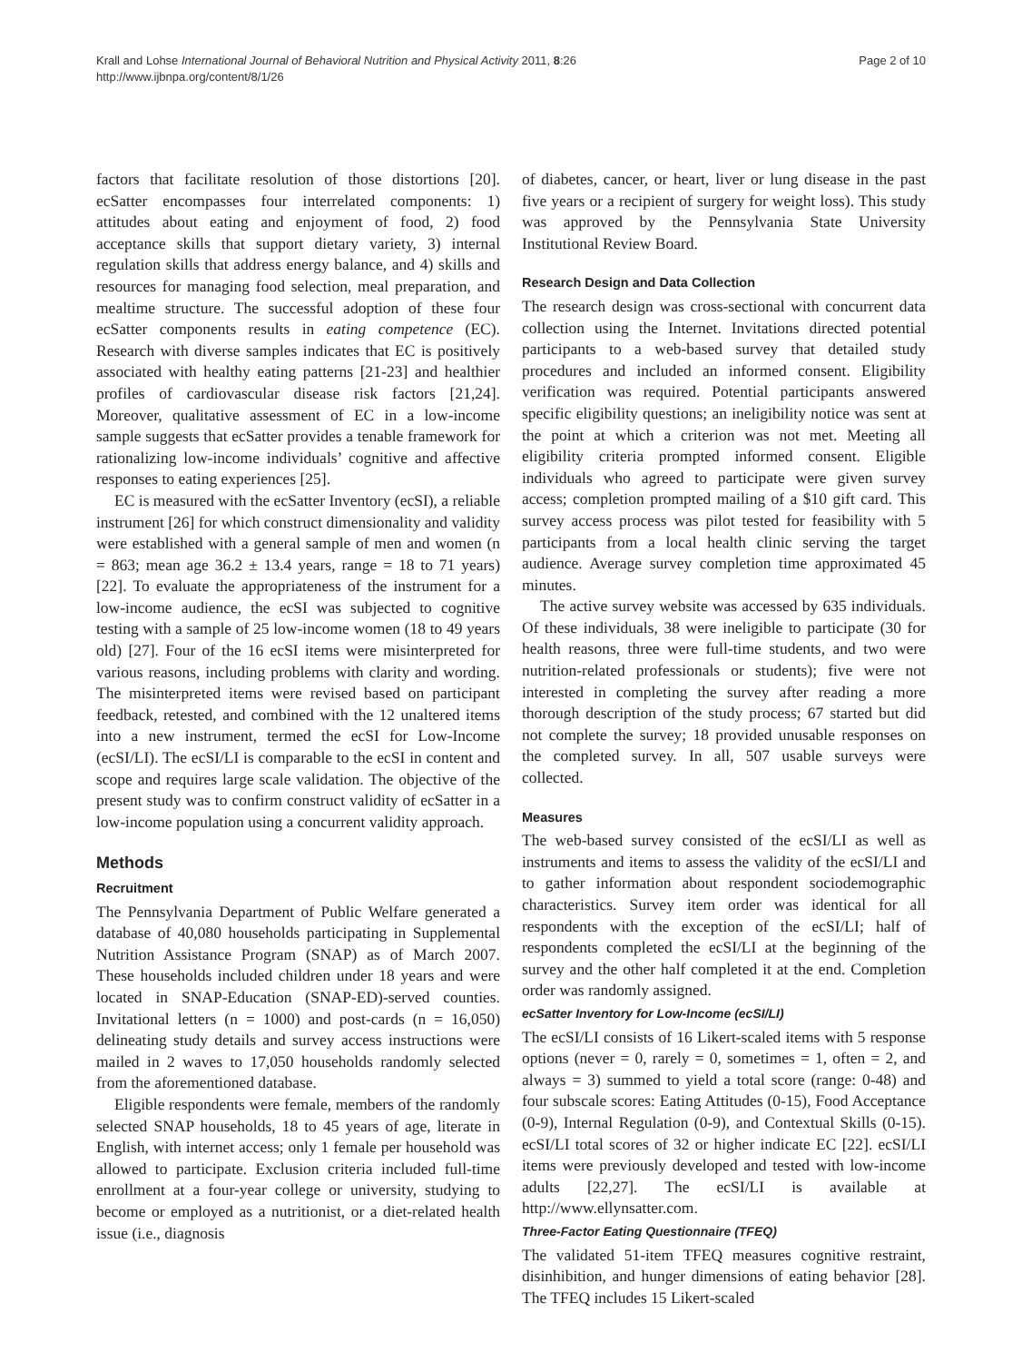Krall and Lohse International Journal of Behavioral Nutrition and Physical Activity 2011, 8:26
http://www.ijbnpa.org/content/8/1/26
Page 2 of 10
factors that facilitate resolution of those distortions [20]. ecSatter encompasses four interrelated components: 1) attitudes about eating and enjoyment of food, 2) food acceptance skills that support dietary variety, 3) internal regulation skills that address energy balance, and 4) skills and resources for managing food selection, meal preparation, and mealtime structure. The successful adoption of these four ecSatter components results in eating competence (EC). Research with diverse samples indicates that EC is positively associated with healthy eating patterns [21-23] and healthier profiles of cardiovascular disease risk factors [21,24]. Moreover, qualitative assessment of EC in a low-income sample suggests that ecSatter provides a tenable framework for rationalizing low-income individuals’ cognitive and affective responses to eating experiences [25].
EC is measured with the ecSatter Inventory (ecSI), a reliable instrument [26] for which construct dimensionality and validity were established with a general sample of men and women (n = 863; mean age 36.2 ± 13.4 years, range = 18 to 71 years) [22]. To evaluate the appropriateness of the instrument for a low-income audience, the ecSI was subjected to cognitive testing with a sample of 25 low-income women (18 to 49 years old) [27]. Four of the 16 ecSI items were misinterpreted for various reasons, including problems with clarity and wording. The misinterpreted items were revised based on participant feedback, retested, and combined with the 12 unaltered items into a new instrument, termed the ecSI for Low-Income (ecSI/LI). The ecSI/LI is comparable to the ecSI in content and scope and requires large scale validation. The objective of the present study was to confirm construct validity of ecSatter in a low-income population using a concurrent validity approach.
Methods
Recruitment
The Pennsylvania Department of Public Welfare generated a database of 40,080 households participating in Supplemental Nutrition Assistance Program (SNAP) as of March 2007. These households included children under 18 years and were located in SNAP-Education (SNAP-ED)-served counties. Invitational letters (n = 1000) and post-cards (n = 16,050) delineating study details and survey access instructions were mailed in 2 waves to 17,050 households randomly selected from the aforementioned database.
Eligible respondents were female, members of the randomly selected SNAP households, 18 to 45 years of age, literate in English, with internet access; only 1 female per household was allowed to participate. Exclusion criteria included full-time enrollment at a four-year college or university, studying to become or employed as a nutritionist, or a diet-related health issue (i.e., diagnosis
of diabetes, cancer, or heart, liver or lung disease in the past five years or a recipient of surgery for weight loss). This study was approved by the Pennsylvania State University Institutional Review Board.
Research Design and Data Collection
The research design was cross-sectional with concurrent data collection using the Internet. Invitations directed potential participants to a web-based survey that detailed study procedures and included an informed consent. Eligibility verification was required. Potential participants answered specific eligibility questions; an ineligibility notice was sent at the point at which a criterion was not met. Meeting all eligibility criteria prompted informed consent. Eligible individuals who agreed to participate were given survey access; completion prompted mailing of a $10 gift card. This survey access process was pilot tested for feasibility with 5 participants from a local health clinic serving the target audience. Average survey completion time approximated 45 minutes.
The active survey website was accessed by 635 individuals. Of these individuals, 38 were ineligible to participate (30 for health reasons, three were full-time students, and two were nutrition-related professionals or students); five were not interested in completing the survey after reading a more thorough description of the study process; 67 started but did not complete the survey; 18 provided unusable responses on the completed survey. In all, 507 usable surveys were collected.
Measures
The web-based survey consisted of the ecSI/LI as well as instruments and items to assess the validity of the ecSI/LI and to gather information about respondent sociodemographic characteristics. Survey item order was identical for all respondents with the exception of the ecSI/LI; half of respondents completed the ecSI/LI at the beginning of the survey and the other half completed it at the end. Completion order was randomly assigned.
ecSatter Inventory for Low-Income (ecSI/LI)
The ecSI/LI consists of 16 Likert-scaled items with 5 response options (never = 0, rarely = 0, sometimes = 1, often = 2, and always = 3) summed to yield a total score (range: 0-48) and four subscale scores: Eating Attitudes (0-15), Food Acceptance (0-9), Internal Regulation (0-9), and Contextual Skills (0-15). ecSI/LI total scores of 32 or higher indicate EC [22]. ecSI/LI items were previously developed and tested with low-income adults [22,27]. The ecSI/LI is available at http://www.ellynsatter.com.
Three-Factor Eating Questionnaire (TFEQ)
The validated 51-item TFEQ measures cognitive restraint, disinhibition, and hunger dimensions of eating behavior [28]. The TFEQ includes 15 Likert-scaled